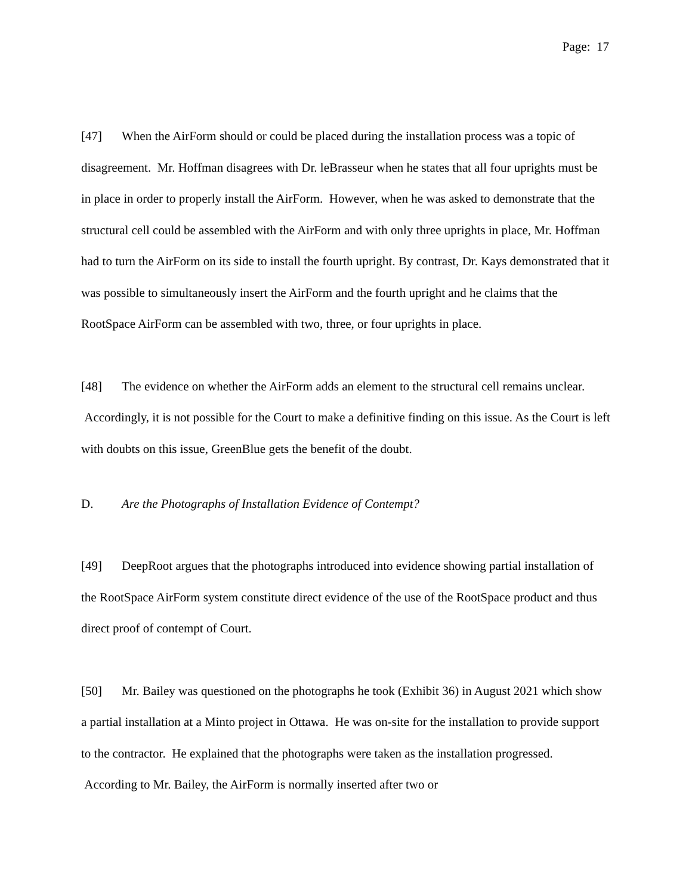Page: 17
[47] When the AirForm should or could be placed during the installation process was a topic of disagreement. Mr. Hoffman disagrees with Dr. leBrasseur when he states that all four uprights must be in place in order to properly install the AirForm. However, when he was asked to demonstrate that the structural cell could be assembled with the AirForm and with only three uprights in place, Mr. Hoffman had to turn the AirForm on its side to install the fourth upright. By contrast, Dr. Kays demonstrated that it was possible to simultaneously insert the AirForm and the fourth upright and he claims that the RootSpace AirForm can be assembled with two, three, or four uprights in place.
[48] The evidence on whether the AirForm adds an element to the structural cell remains unclear. Accordingly, it is not possible for the Court to make a definitive finding on this issue. As the Court is left with doubts on this issue, GreenBlue gets the benefit of the doubt.
D. Are the Photographs of Installation Evidence of Contempt?
[49] DeepRoot argues that the photographs introduced into evidence showing partial installation of the RootSpace AirForm system constitute direct evidence of the use of the RootSpace product and thus direct proof of contempt of Court.
[50] Mr. Bailey was questioned on the photographs he took (Exhibit 36) in August 2021 which show a partial installation at a Minto project in Ottawa. He was on-site for the installation to provide support to the contractor. He explained that the photographs were taken as the installation progressed. According to Mr. Bailey, the AirForm is normally inserted after two or